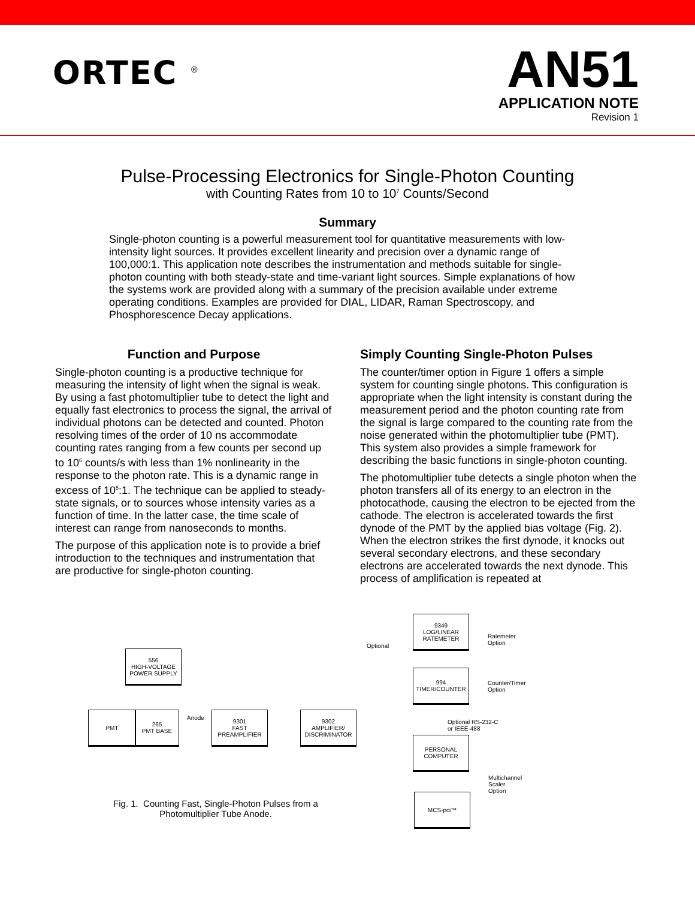ORTEC <sup>®</sup>
AN51
APPLICATION NOTE
Revision 1
Pulse-Processing Electronics for Single-Photon Counting
with Counting Rates from 10 to 10<sup>7</sup> Counts/Second
Summary
Single-photon counting is a powerful measurement tool for quantitative measurements with low-intensity light sources. It provides excellent linearity and precision over a dynamic range of 100,000:1. This application note describes the instrumentation and methods suitable for single-photon counting with both steady-state and time-variant light sources. Simple explanations of how the systems work are provided along with a summary of the precision available under extreme operating conditions. Examples are provided for DIAL, LIDAR, Raman Spectroscopy, and Phosphorescence Decay applications.
Function and Purpose
Single-photon counting is a productive technique for measuring the intensity of light when the signal is weak. By using a fast photomultiplier tube to detect the light and equally fast electronics to process the signal, the arrival of individual photons can be detected and counted. Photon resolving times of the order of 10 ns accommodate counting rates ranging from a few counts per second up to 10<sup>6</sup> counts/s with less than 1% nonlinearity in the response to the photon rate. This is a dynamic range in excess of 10<sup>5</sup>:1. The technique can be applied to steady-state signals, or to sources whose intensity varies as a function of time. In the latter case, the time scale of interest can range from nanoseconds to months.
The purpose of this application note is to provide a brief introduction to the techniques and instrumentation that are productive for single-photon counting.
Simply Counting Single-Photon Pulses
The counter/timer option in Figure 1 offers a simple system for counting single photons. This configuration is appropriate when the light intensity is constant during the measurement period and the photon counting rate from the signal is large compared to the counting rate from the noise generated within the photomultiplier tube (PMT). This system also provides a simple framework for describing the basic functions in single-photon counting.
The photomultiplier tube detects a single photon when the photon transfers all of its energy to an electron in the photocathode, causing the electron to be ejected from the cathode. The electron is accelerated towards the first dynode of the PMT by the applied bias voltage (Fig. 2). When the electron strikes the first dynode, it knocks out several secondary electrons, and these secondary electrons are accelerated towards the next dynode. This process of amplification is repeated at
556
HIGH-VOLTAGE
POWER SUPPLY
PMT
265
PMT BASE
Anode
9301
FAST
PREAMPLIFIER
9302
AMPLIFIER/
DISCRIMINATOR
Optional
9349
LOG/LINEAR
RATEMETER
994
TIMER/COUNTER
Optional RS-232-C
or IEEE-488
PERSONAL
COMPUTER
MCS-pci™
Ratemeter
Option
Counter/Timer
Option
Multichannel
Scaler
Option
Fig. 1. Counting Fast, Single-Photon Pulses from a Photomultiplier Tube Anode.